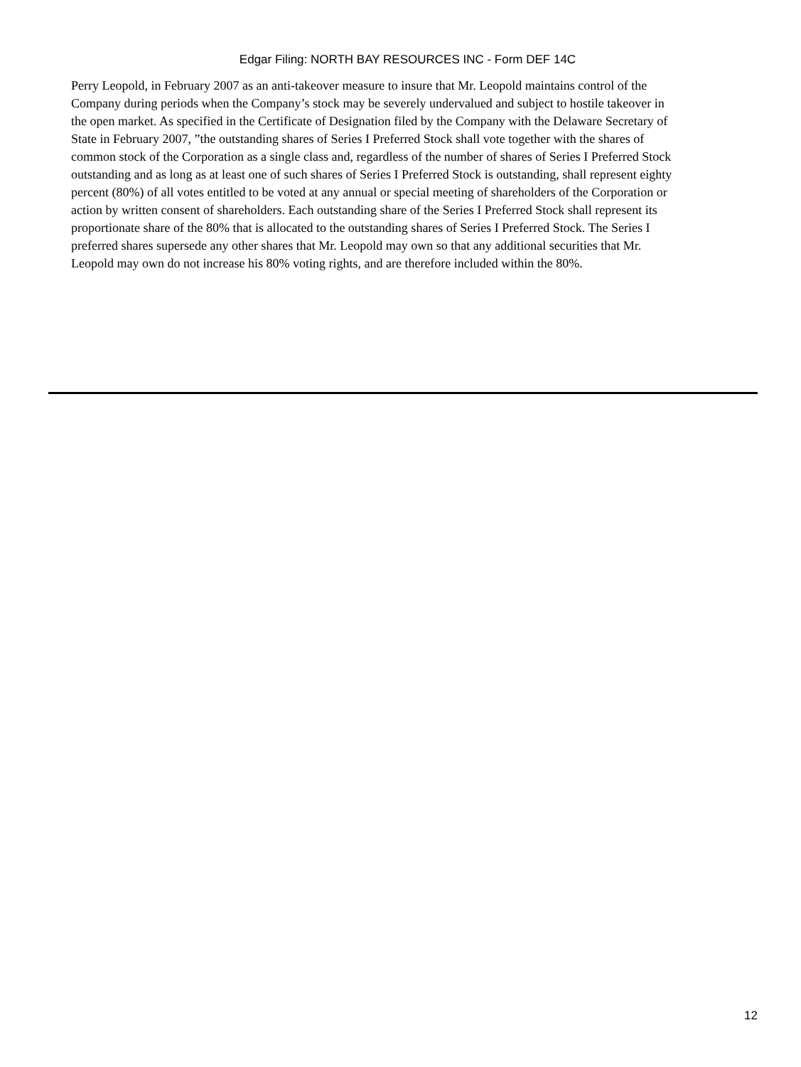Edgar Filing: NORTH BAY RESOURCES INC - Form DEF 14C
Perry Leopold, in February 2007 as an anti-takeover measure to insure that Mr. Leopold maintains control of the Company during periods when the Company’s stock may be severely undervalued and subject to hostile takeover in the open market. As specified in the Certificate of Designation filed by the Company with the Delaware Secretary of State in February 2007, ”the outstanding shares of Series I Preferred Stock shall vote together with the shares of common stock of the Corporation as a single class and, regardless of the number of shares of Series I Preferred Stock outstanding and as long as at least one of such shares of Series I Preferred Stock is outstanding, shall represent eighty percent (80%) of all votes entitled to be voted at any annual or special meeting of shareholders of the Corporation or action by written consent of shareholders. Each outstanding share of the Series I Preferred Stock shall represent its proportionate share of the 80% that is allocated to the outstanding shares of Series I Preferred Stock. The Series I preferred shares supersede any other shares that Mr. Leopold may own so that any additional securities that Mr. Leopold may own do not increase his 80% voting rights, and are therefore included within the 80%.
12